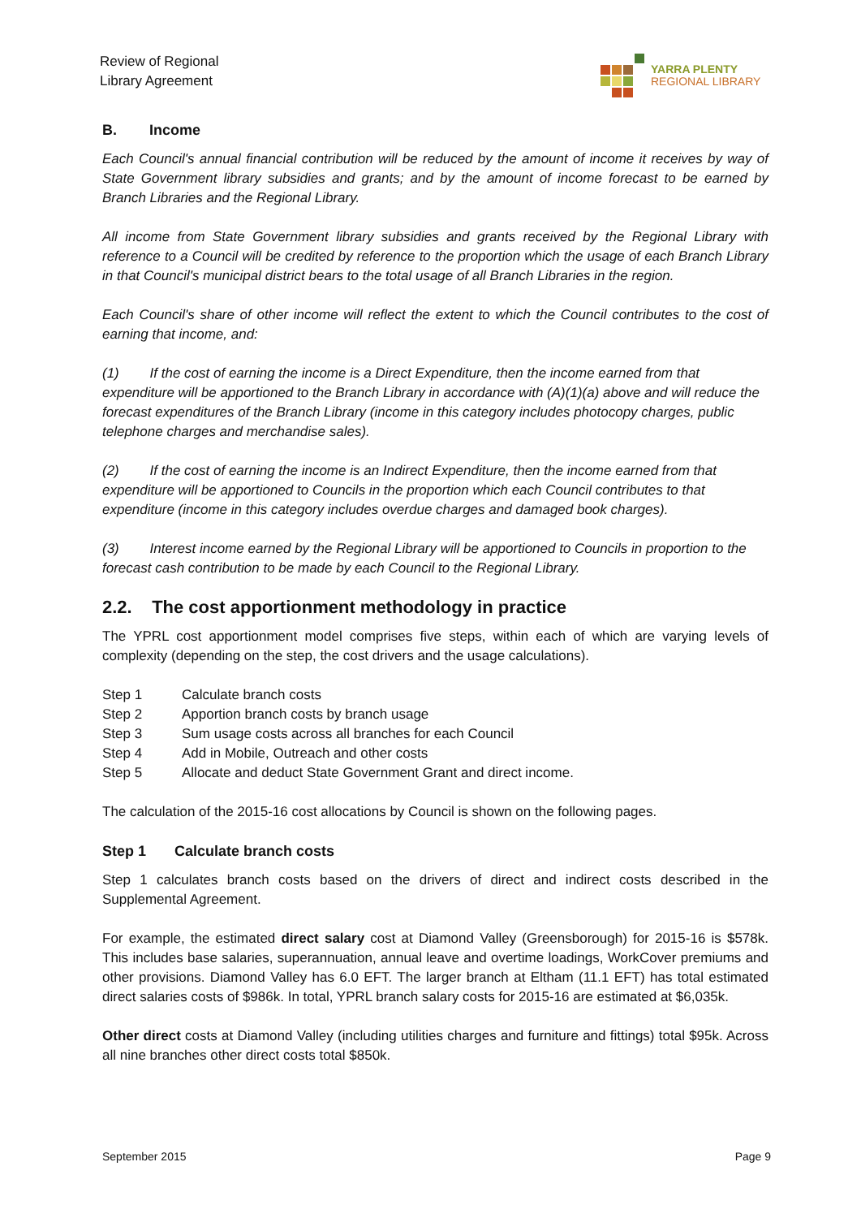Review of Regional
Library Agreement
YARRA PLENTY
REGIONAL LIBRARY
B. Income
Each Council's annual financial contribution will be reduced by the amount of income it receives by way of State Government library subsidies and grants; and by the amount of income forecast to be earned by Branch Libraries and the Regional Library.
All income from State Government library subsidies and grants received by the Regional Library with reference to a Council will be credited by reference to the proportion which the usage of each Branch Library in that Council's municipal district bears to the total usage of all Branch Libraries in the region.
Each Council's share of other income will reflect the extent to which the Council contributes to the cost of earning that income, and:
(1) If the cost of earning the income is a Direct Expenditure, then the income earned from that expenditure will be apportioned to the Branch Library in accordance with (A)(1)(a) above and will reduce the forecast expenditures of the Branch Library (income in this category includes photocopy charges, public telephone charges and merchandise sales).
(2) If the cost of earning the income is an Indirect Expenditure, then the income earned from that expenditure will be apportioned to Councils in the proportion which each Council contributes to that expenditure (income in this category includes overdue charges and damaged book charges).
(3) Interest income earned by the Regional Library will be apportioned to Councils in proportion to the forecast cash contribution to be made by each Council to the Regional Library.
2.2. The cost apportionment methodology in practice
The YPRL cost apportionment model comprises five steps, within each of which are varying levels of complexity (depending on the step, the cost drivers and the usage calculations).
Step 1 Calculate branch costs
Step 2 Apportion branch costs by branch usage
Step 3 Sum usage costs across all branches for each Council
Step 4 Add in Mobile, Outreach and other costs
Step 5 Allocate and deduct State Government Grant and direct income.
The calculation of the 2015-16 cost allocations by Council is shown on the following pages.
Step 1 Calculate branch costs
Step 1 calculates branch costs based on the drivers of direct and indirect costs described in the Supplemental Agreement.
For example, the estimated direct salary cost at Diamond Valley (Greensborough) for 2015-16 is $578k. This includes base salaries, superannuation, annual leave and overtime loadings, WorkCover premiums and other provisions. Diamond Valley has 6.0 EFT. The larger branch at Eltham (11.1 EFT) has total estimated direct salaries costs of $986k. In total, YPRL branch salary costs for 2015-16 are estimated at $6,035k.
Other direct costs at Diamond Valley (including utilities charges and furniture and fittings) total $95k. Across all nine branches other direct costs total $850k.
September 2015 Page 9